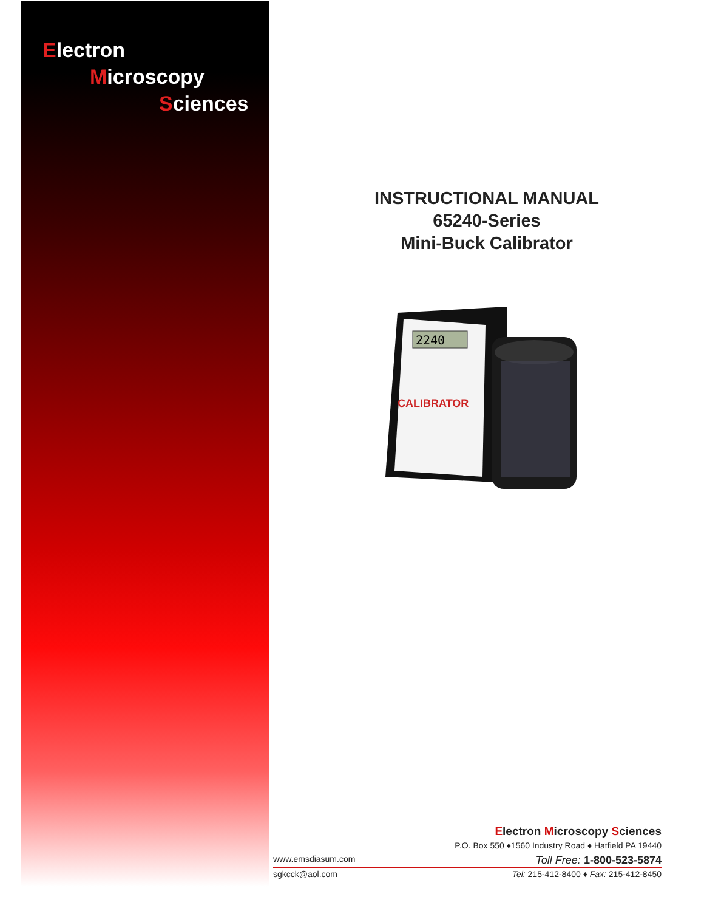Electron
Microscopy
Sciences
INSTRUCTIONAL MANUAL
65240-Series
Mini-Buck Calibrator
2240
CALIBRATOR
Electron Microscopy Sciences
P.O. Box 550 ♦1560 Industry Road ♦ Hatfield PA 19440
www.emsdiasum.com Toll Free: 1-800-523-5874
sgkcck@aol.com Tel: 215-412-8400 ♦ Fax: 215-412-8450